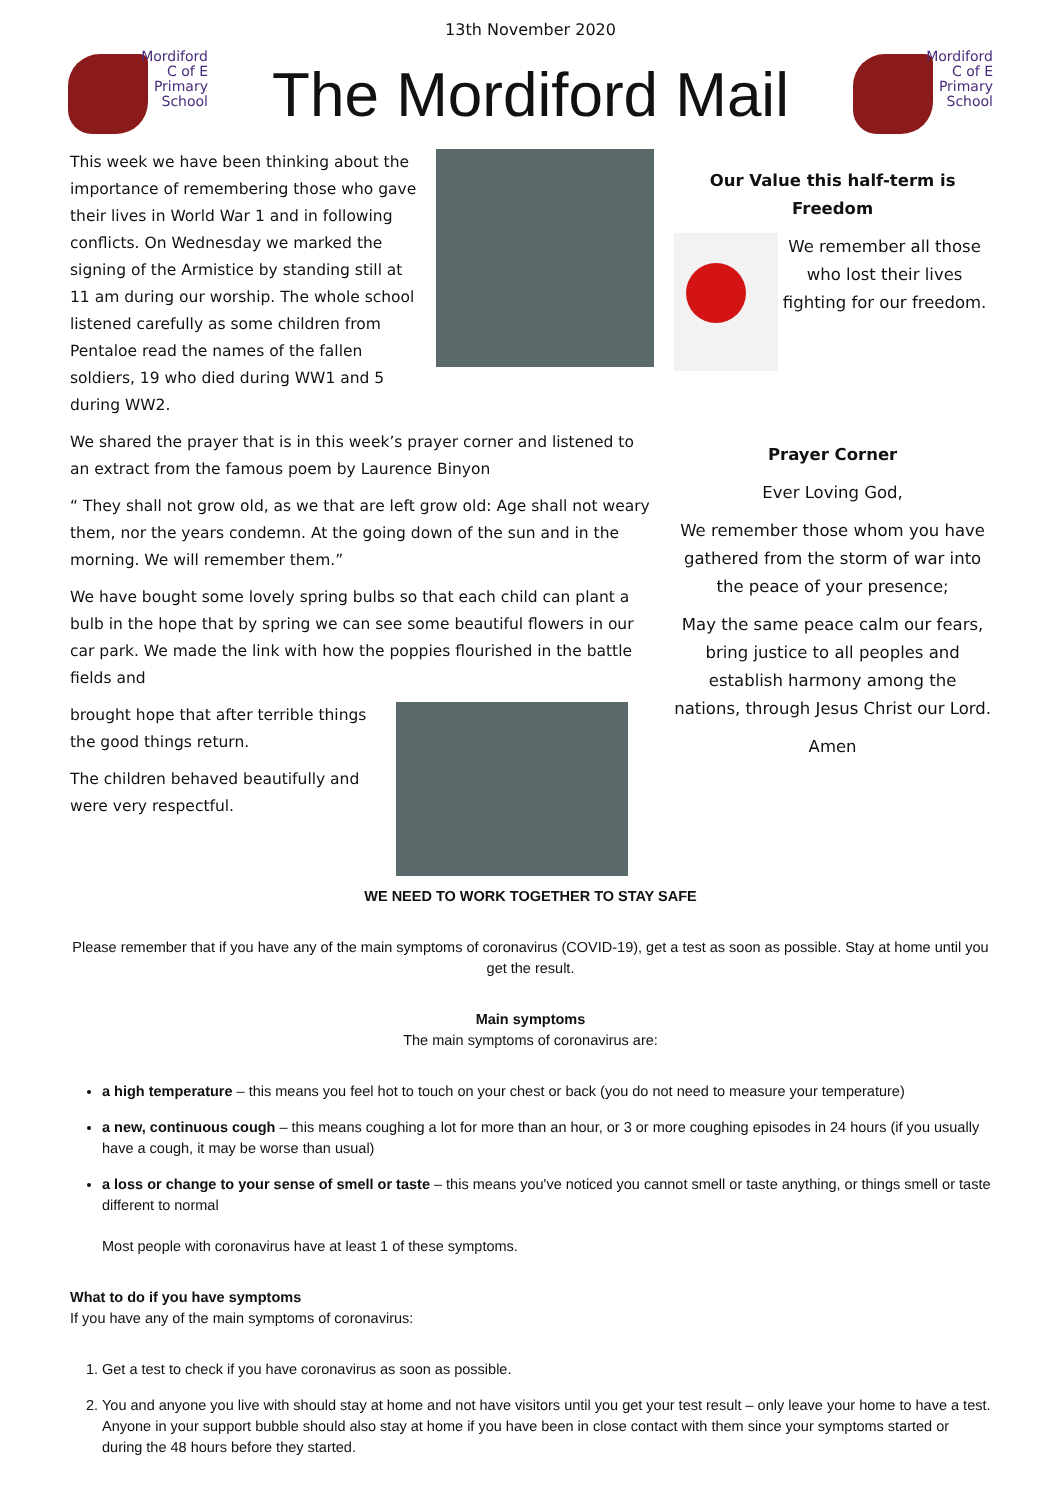13th November 2020
Mordiford
C of E
Primary
School
The Mordiford Mail
Mordiford
C of E
Primary
School
This week we have been thinking about the importance of remembering those who gave their lives in World War 1 and in following conflicts. On Wednesday we marked the signing of the Armistice by standing still at 11 am during our worship. The whole school listened carefully as some children from Pentaloe read the names of the fallen soldiers, 19 who died during WW1 and 5 during WW2.
We shared the prayer that is in this week’s prayer corner and listened to an extract from the famous poem by Laurence Binyon
“ They shall not grow old, as we that are left grow old: Age shall not weary them, nor the years condemn. At the going down of the sun and in the morning. We will remember them.”
We have bought some lovely spring bulbs so that each child can plant a bulb in the hope that by spring we can see some beautiful flowers in our car park. We made the link with how the poppies flourished in the battle fields and
brought hope that after terrible things the good things return.
The children behaved beautifully and were very respectful.
Our Value this half-term is Freedom
We remember all those who lost their lives fighting for our freedom.
Prayer Corner
Ever Loving God,
We remember those whom you have gathered from the storm of war into the peace of your presence;
May the same peace calm our fears, bring justice to all peoples and establish harmony among the nations, through Jesus Christ our Lord.
Amen
WE NEED TO WORK TOGETHER TO STAY SAFE
Please remember that if you have any of the main symptoms of coronavirus (COVID-19), get a test as soon as possible. Stay at home until you get the result.
Main symptoms
The main symptoms of coronavirus are:
a high temperature – this means you feel hot to touch on your chest or back (you do not need to measure your temperature)
a new, continuous cough – this means coughing a lot for more than an hour, or 3 or more coughing episodes in 24 hours (if you usually have a cough, it may be worse than usual)
a loss or change to your sense of smell or taste – this means you've noticed you cannot smell or taste anything, or things smell or taste different to normal
Most people with coronavirus have at least 1 of these symptoms.
What to do if you have symptoms
If you have any of the main symptoms of coronavirus:
1. Get a test to check if you have coronavirus as soon as possible.
2. You and anyone you live with should stay at home and not have visitors until you get your test result – only leave your home to have a test.
Anyone in your support bubble should also stay at home if you have been in close contact with them since your symptoms started or during the 48 hours before they started.